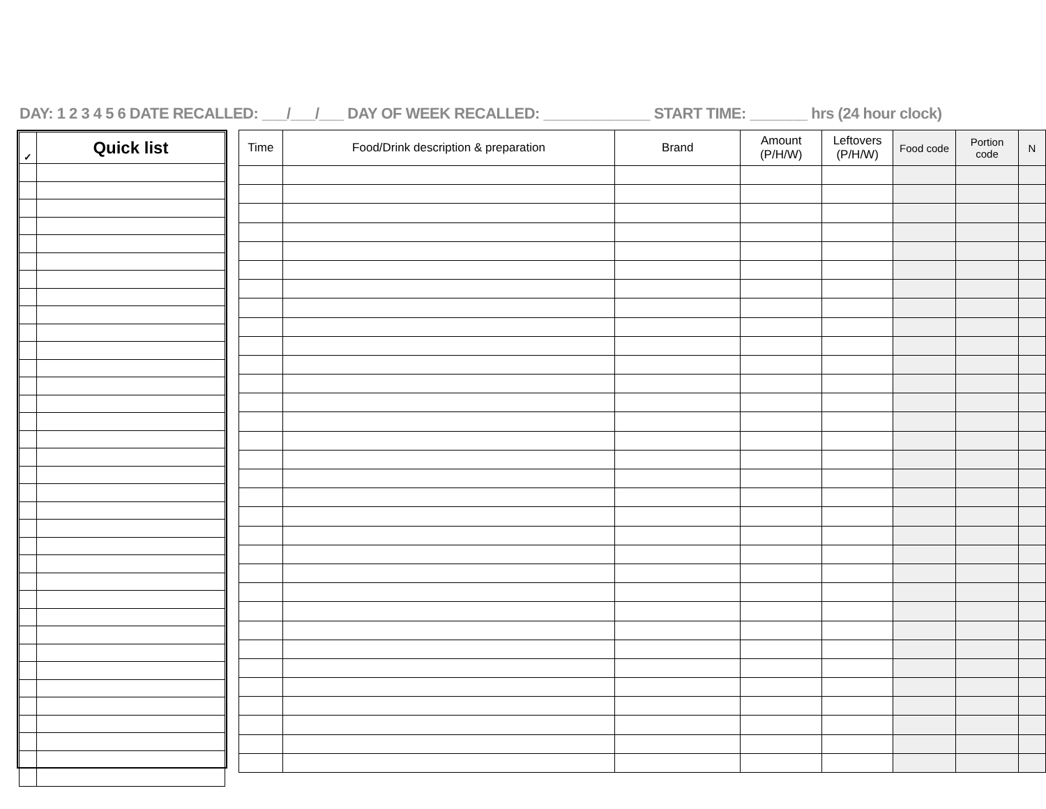DAY: 1 2 3 4 5 6 DATE RECALLED: ___/___/___ DAY OF WEEK RECALLED: _____________ START TIME: _______ hrs (24 hour clock)
| ✓ | Quick list |
| --- | --- |
| Time | Food/Drink description & preparation | Brand | Amount (P/H/W) | Leftovers (P/H/W) | Food code | Portion code | N |
| --- | --- | --- | --- | --- | --- | --- | --- |